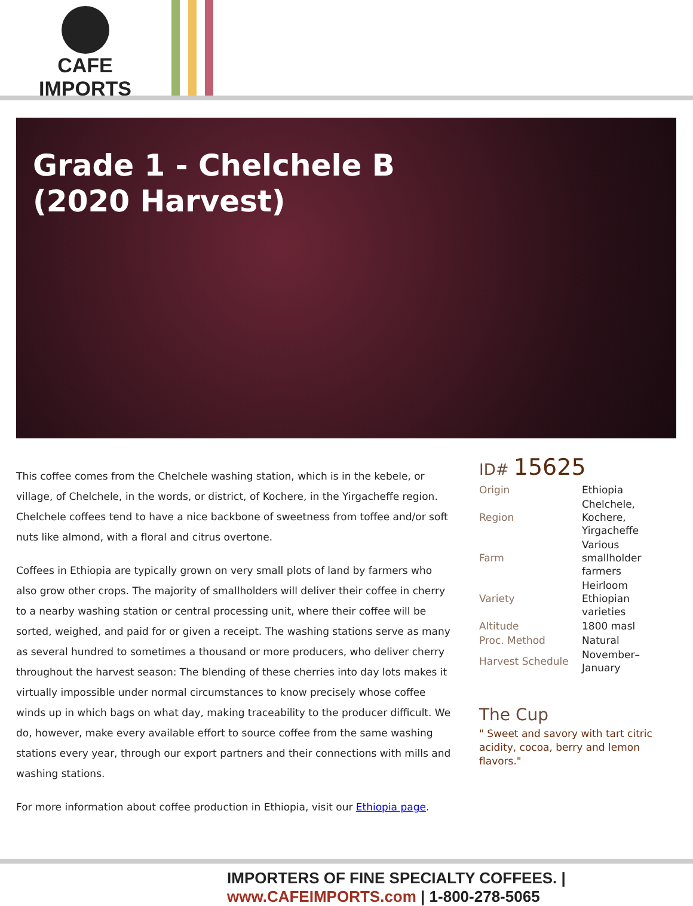CAFE IMPORTS
Grade 1 - Chelchele B (2020 Harvest)
This coffee comes from the Chelchele washing station, which is in the kebele, or village, of Chelchele, in the words, or district, of Kochere, in the Yirgacheffe region. Chelchele coffees tend to have a nice backbone of sweetness from toffee and/or soft nuts like almond, with a floral and citrus overtone.
Coffees in Ethiopia are typically grown on very small plots of land by farmers who also grow other crops. The majority of smallholders will deliver their coffee in cherry to a nearby washing station or central processing unit, where their coffee will be sorted, weighed, and paid for or given a receipt. The washing stations serve as many as several hundred to sometimes a thousand or more producers, who deliver cherry throughout the harvest season: The blending of these cherries into day lots makes it virtually impossible under normal circumstances to know precisely whose coffee winds up in which bags on what day, making traceability to the producer difficult. We do, however, make every available effort to source coffee from the same washing stations every year, through our export partners and their connections with mills and washing stations.
For more information about coffee production in Ethiopia, visit our Ethiopia page.
ID# 15625
| Origin | Ethiopia |
| Region | Chelchele, Kochere, Yirgacheffe |
| Farm | Various smallholder farmers |
| Variety | Heirloom Ethiopian varieties |
| Altitude | 1800 masl |
| Proc. Method | Natural |
| Harvest Schedule | November–January |
The Cup
" Sweet and savory with tart citric acidity, cocoa, berry and lemon flavors."
IMPORTERS OF FINE SPECIALTY COFFEES. | www.CAFEIMPORTS.com | 1-800-278-5065